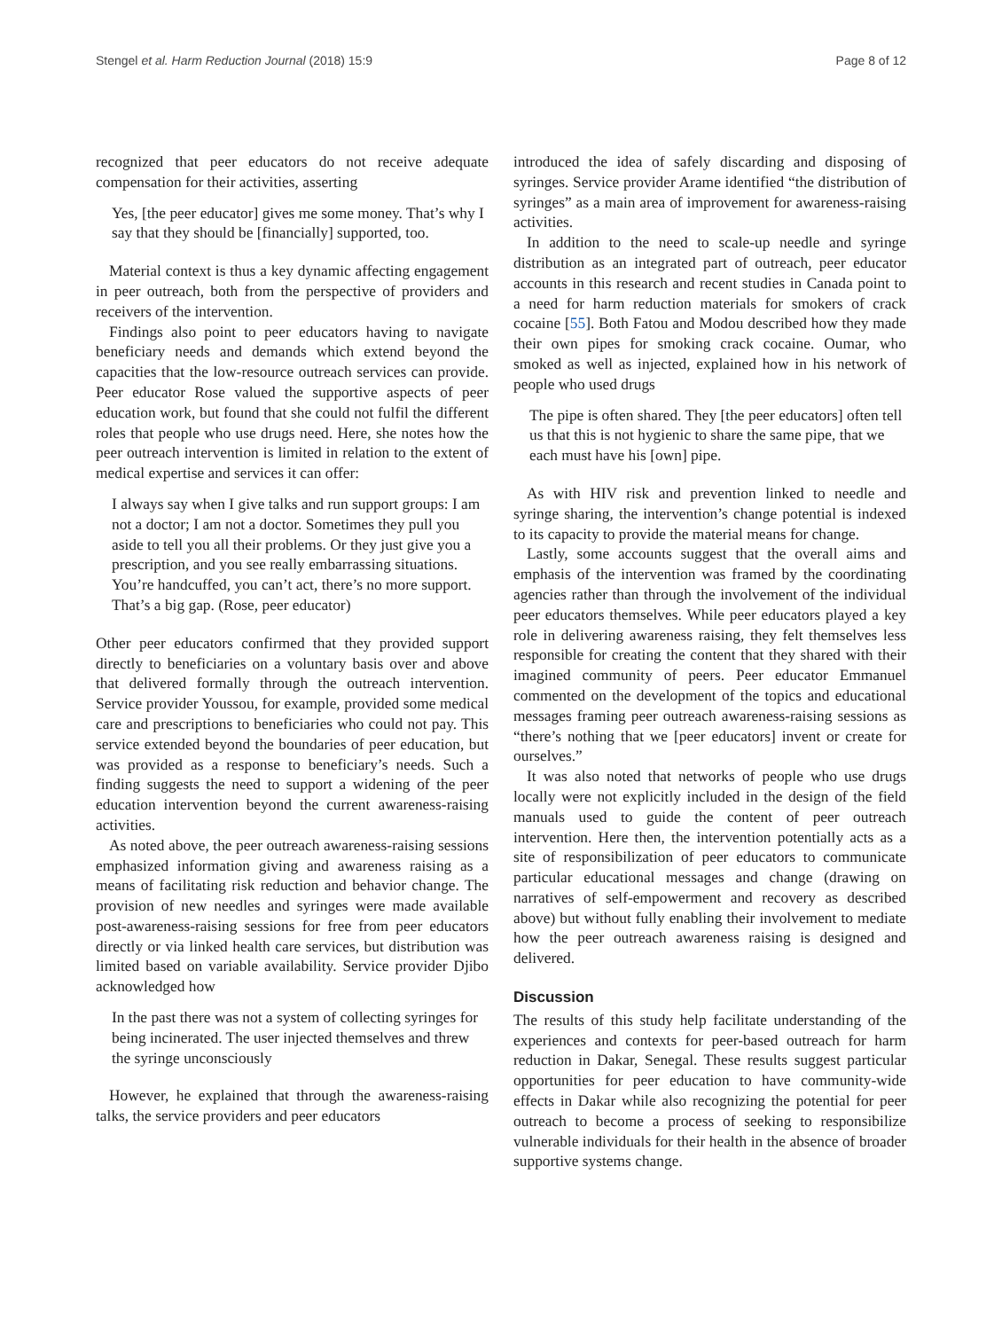Stengel et al. Harm Reduction Journal (2018) 15:9 Page 8 of 12
recognized that peer educators do not receive adequate compensation for their activities, asserting
Yes, [the peer educator] gives me some money. That’s why I say that they should be [financially] supported, too.
Material context is thus a key dynamic affecting engagement in peer outreach, both from the perspective of providers and receivers of the intervention.
Findings also point to peer educators having to navigate beneficiary needs and demands which extend beyond the capacities that the low-resource outreach services can provide. Peer educator Rose valued the supportive aspects of peer education work, but found that she could not fulfil the different roles that people who use drugs need. Here, she notes how the peer outreach intervention is limited in relation to the extent of medical expertise and services it can offer:
I always say when I give talks and run support groups: I am not a doctor; I am not a doctor. Sometimes they pull you aside to tell you all their problems. Or they just give you a prescription, and you see really embarrassing situations. You’re handcuffed, you can’t act, there’s no more support. That’s a big gap. (Rose, peer educator)
Other peer educators confirmed that they provided support directly to beneficiaries on a voluntary basis over and above that delivered formally through the outreach intervention. Service provider Youssou, for example, provided some medical care and prescriptions to beneficiaries who could not pay. This service extended beyond the boundaries of peer education, but was provided as a response to beneficiary’s needs. Such a finding suggests the need to support a widening of the peer education intervention beyond the current awareness-raising activities.
As noted above, the peer outreach awareness-raising sessions emphasized information giving and awareness raising as a means of facilitating risk reduction and behavior change. The provision of new needles and syringes were made available post-awareness-raising sessions for free from peer educators directly or via linked health care services, but distribution was limited based on variable availability. Service provider Djibo acknowledged how
In the past there was not a system of collecting syringes for being incinerated. The user injected themselves and threw the syringe unconsciously
However, he explained that through the awareness-raising talks, the service providers and peer educators
introduced the idea of safely discarding and disposing of syringes. Service provider Arame identified “the distribution of syringes” as a main area of improvement for awareness-raising activities.
In addition to the need to scale-up needle and syringe distribution as an integrated part of outreach, peer educator accounts in this research and recent studies in Canada point to a need for harm reduction materials for smokers of crack cocaine [55]. Both Fatou and Modou described how they made their own pipes for smoking crack cocaine. Oumar, who smoked as well as injected, explained how in his network of people who used drugs
The pipe is often shared. They [the peer educators] often tell us that this is not hygienic to share the same pipe, that we each must have his [own] pipe.
As with HIV risk and prevention linked to needle and syringe sharing, the intervention’s change potential is indexed to its capacity to provide the material means for change.
Lastly, some accounts suggest that the overall aims and emphasis of the intervention was framed by the coordinating agencies rather than through the involvement of the individual peer educators themselves. While peer educators played a key role in delivering awareness raising, they felt themselves less responsible for creating the content that they shared with their imagined community of peers. Peer educator Emmanuel commented on the development of the topics and educational messages framing peer outreach awareness-raising sessions as “there’s nothing that we [peer educators] invent or create for ourselves.”
It was also noted that networks of people who use drugs locally were not explicitly included in the design of the field manuals used to guide the content of peer outreach intervention. Here then, the intervention potentially acts as a site of responsibilization of peer educators to communicate particular educational messages and change (drawing on narratives of self-empowerment and recovery as described above) but without fully enabling their involvement to mediate how the peer outreach awareness raising is designed and delivered.
Discussion
The results of this study help facilitate understanding of the experiences and contexts for peer-based outreach for harm reduction in Dakar, Senegal. These results suggest particular opportunities for peer education to have community-wide effects in Dakar while also recognizing the potential for peer outreach to become a process of seeking to responsibilize vulnerable individuals for their health in the absence of broader supportive systems change.